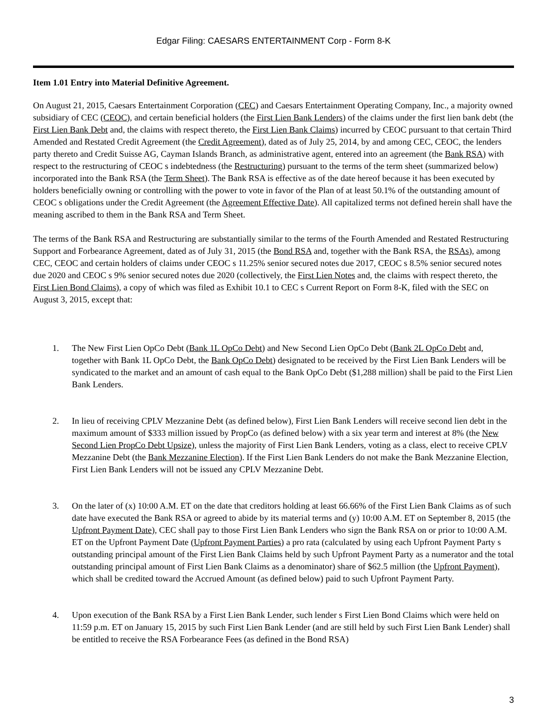Edgar Filing: CAESARS ENTERTAINMENT Corp - Form 8-K
Item 1.01 Entry into Material Definitive Agreement.
On August 21, 2015, Caesars Entertainment Corporation (CEC) and Caesars Entertainment Operating Company, Inc., a majority owned subsidiary of CEC (CEOC), and certain beneficial holders (the First Lien Bank Lenders) of the claims under the first lien bank debt (the First Lien Bank Debt and, the claims with respect thereto, the First Lien Bank Claims) incurred by CEOC pursuant to that certain Third Amended and Restated Credit Agreement (the Credit Agreement), dated as of July 25, 2014, by and among CEC, CEOC, the lenders party thereto and Credit Suisse AG, Cayman Islands Branch, as administrative agent, entered into an agreement (the Bank RSA) with respect to the restructuring of CEOC s indebtedness (the Restructuring) pursuant to the terms of the term sheet (summarized below) incorporated into the Bank RSA (the Term Sheet). The Bank RSA is effective as of the date hereof because it has been executed by holders beneficially owning or controlling with the power to vote in favor of the Plan of at least 50.1% of the outstanding amount of CEOC s obligations under the Credit Agreement (the Agreement Effective Date). All capitalized terms not defined herein shall have the meaning ascribed to them in the Bank RSA and Term Sheet.
The terms of the Bank RSA and Restructuring are substantially similar to the terms of the Fourth Amended and Restated Restructuring Support and Forbearance Agreement, dated as of July 31, 2015 (the Bond RSA and, together with the Bank RSA, the RSAs), among CEC, CEOC and certain holders of claims under CEOC s 11.25% senior secured notes due 2017, CEOC s 8.5% senior secured notes due 2020 and CEOC s 9% senior secured notes due 2020 (collectively, the First Lien Notes and, the claims with respect thereto, the First Lien Bond Claims), a copy of which was filed as Exhibit 10.1 to CEC s Current Report on Form 8-K, filed with the SEC on August 3, 2015, except that:
1. The New First Lien OpCo Debt (Bank 1L OpCo Debt) and New Second Lien OpCo Debt (Bank 2L OpCo Debt and, together with Bank 1L OpCo Debt, the Bank OpCo Debt) designated to be received by the First Lien Bank Lenders will be syndicated to the market and an amount of cash equal to the Bank OpCo Debt ($1,288 million) shall be paid to the First Lien Bank Lenders.
2. In lieu of receiving CPLV Mezzanine Debt (as defined below), First Lien Bank Lenders will receive second lien debt in the maximum amount of $333 million issued by PropCo (as defined below) with a six year term and interest at 8% (the New Second Lien PropCo Debt Upsize), unless the majority of First Lien Bank Lenders, voting as a class, elect to receive CPLV Mezzanine Debt (the Bank Mezzanine Election). If the First Lien Bank Lenders do not make the Bank Mezzanine Election, First Lien Bank Lenders will not be issued any CPLV Mezzanine Debt.
3. On the later of (x) 10:00 A.M. ET on the date that creditors holding at least 66.66% of the First Lien Bank Claims as of such date have executed the Bank RSA or agreed to abide by its material terms and (y) 10:00 A.M. ET on September 8, 2015 (the Upfront Payment Date), CEC shall pay to those First Lien Bank Lenders who sign the Bank RSA on or prior to 10:00 A.M. ET on the Upfront Payment Date (Upfront Payment Parties) a pro rata (calculated by using each Upfront Payment Party s outstanding principal amount of the First Lien Bank Claims held by such Upfront Payment Party as a numerator and the total outstanding principal amount of First Lien Bank Claims as a denominator) share of $62.5 million (the Upfront Payment), which shall be credited toward the Accrued Amount (as defined below) paid to such Upfront Payment Party.
4. Upon execution of the Bank RSA by a First Lien Bank Lender, such lender s First Lien Bond Claims which were held on 11:59 p.m. ET on January 15, 2015 by such First Lien Bank Lender (and are still held by such First Lien Bank Lender) shall be entitled to receive the RSA Forbearance Fees (as defined in the Bond RSA)
3